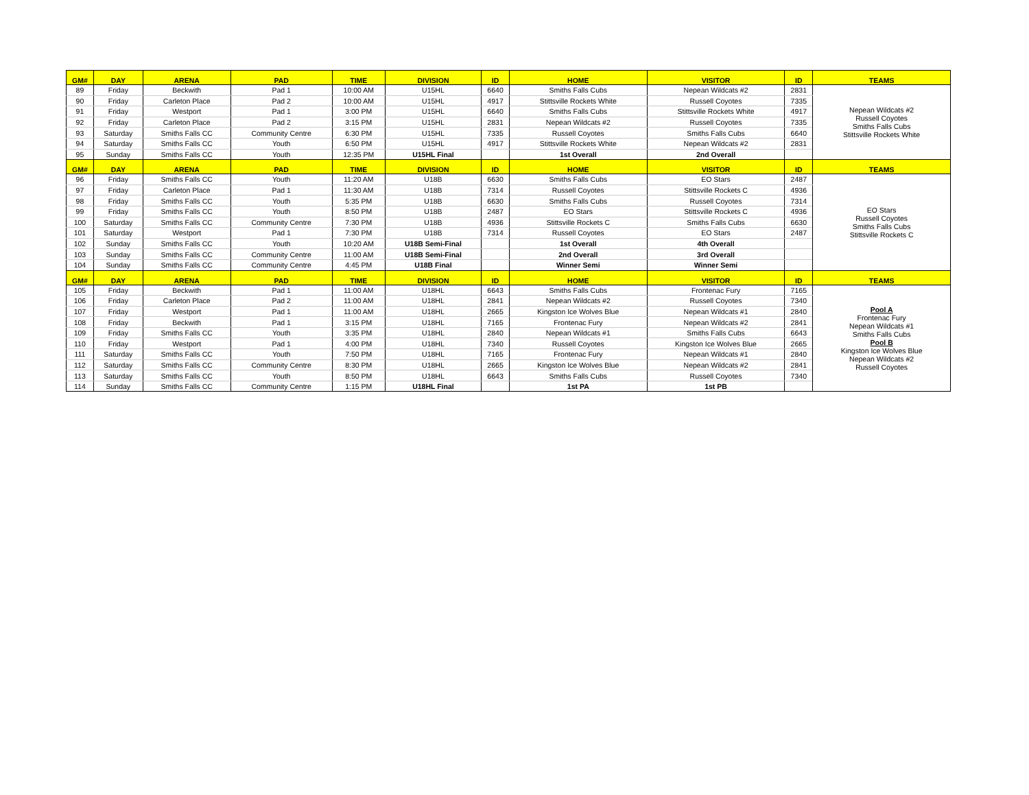| GM# | DAY | ARENA | PAD | TIME | DIVISION | ID | HOME | VISITOR | ID | TEAMS |
| --- | --- | --- | --- | --- | --- | --- | --- | --- | --- | --- |
| 89 | Friday | Beckwith | Pad 1 | 10:00 AM | U15HL | 6640 | Smiths Falls Cubs | Nepean Wildcats #2 | 2831 | Nepean Wildcats #2 Russell Coyotes Smiths Falls Cubs Stittsville Rockets White |
| 90 | Friday | Carleton Place | Pad 2 | 10:00 AM | U15HL | 4917 | Stittsville Rockets White | Russell Coyotes | 7335 | |
| 91 | Friday | Westport | Pad 1 | 3:00 PM | U15HL | 6640 | Smiths Falls Cubs | Stittsville Rockets White | 4917 | |
| 92 | Friday | Carleton Place | Pad 2 | 3:15 PM | U15HL | 2831 | Nepean Wildcats #2 | Russell Coyotes | 7335 | |
| 93 | Saturday | Smiths Falls CC | Community Centre | 6:30 PM | U15HL | 7335 | Russell Coyotes | Smiths Falls Cubs | 6640 | |
| 94 | Saturday | Smiths Falls CC | Youth | 6:50 PM | U15HL | 4917 | Stittsville Rockets White | Nepean Wildcats #2 | 2831 | |
| 95 | Sunday | Smiths Falls CC | Youth | 12:35 PM | U15HL Final | | 1st Overall | 2nd Overall | | |
| GM# | DAY | ARENA | PAD | TIME | DIVISION | ID | HOME | VISITOR | ID | TEAMS |
| 96 | Friday | Smiths Falls CC | Youth | 11:20 AM | U18B | 6630 | Smiths Falls Cubs | EO Stars | 2487 | EO Stars Russell Coyotes Smiths Falls Cubs Stittsville Rockets C |
| 97 | Friday | Carleton Place | Pad 1 | 11:30 AM | U18B | 7314 | Russell Coyotes | Stittsville Rockets C | 4936 | |
| 98 | Friday | Smiths Falls CC | Youth | 5:35 PM | U18B | 6630 | Smiths Falls Cubs | Russell Coyotes | 7314 | |
| 99 | Friday | Smiths Falls CC | Youth | 8:50 PM | U18B | 2487 | EO Stars | Stittsville Rockets C | 4936 | |
| 100 | Saturday | Smiths Falls CC | Community Centre | 7:30 PM | U18B | 4936 | Stittsville Rockets C | Smiths Falls Cubs | 6630 | |
| 101 | Saturday | Westport | Pad 1 | 7:30 PM | U18B | 7314 | Russell Coyotes | EO Stars | 2487 | |
| 102 | Sunday | Smiths Falls CC | Youth | 10:20 AM | U18B Semi-Final | | 1st Overall | 4th Overall | | |
| 103 | Sunday | Smiths Falls CC | Community Centre | 11:00 AM | U18B Semi-Final | | 2nd Overall | 3rd Overall | | |
| 104 | Sunday | Smiths Falls CC | Community Centre | 4:45 PM | U18B Final | | Winner Semi | Winner Semi | | |
| GM# | DAY | ARENA | PAD | TIME | DIVISION | ID | HOME | VISITOR | ID | TEAMS |
| 105 | Friday | Beckwith | Pad 1 | 11:00 AM | U18HL | 6643 | Smiths Falls Cubs | Frontenac Fury | 7165 | Pool A Frontenac Fury Nepean Wildcats #1 Smiths Falls Cubs Pool B Kingston Ice Wolves Blue Nepean Wildcats #2 Russell Coyotes |
| 106 | Friday | Carleton Place | Pad 2 | 11:00 AM | U18HL | 2841 | Nepean Wildcats #2 | Russell Coyotes | 7340 | |
| 107 | Friday | Westport | Pad 1 | 11:00 AM | U18HL | 2665 | Kingston Ice Wolves Blue | Nepean Wildcats #1 | 2840 | |
| 108 | Friday | Beckwith | Pad 1 | 3:15 PM | U18HL | 7165 | Frontenac Fury | Nepean Wildcats #2 | 2841 | |
| 109 | Friday | Smiths Falls CC | Youth | 3:35 PM | U18HL | 2840 | Nepean Wildcats #1 | Smiths Falls Cubs | 6643 | |
| 110 | Friday | Westport | Pad 1 | 4:00 PM | U18HL | 7340 | Russell Coyotes | Kingston Ice Wolves Blue | 2665 | |
| 111 | Saturday | Smiths Falls CC | Youth | 7:50 PM | U18HL | 7165 | Frontenac Fury | Nepean Wildcats #1 | 2840 | |
| 112 | Saturday | Smiths Falls CC | Community Centre | 8:30 PM | U18HL | 2665 | Kingston Ice Wolves Blue | Nepean Wildcats #2 | 2841 | |
| 113 | Saturday | Smiths Falls CC | Youth | 8:50 PM | U18HL | 6643 | Smiths Falls Cubs | Russell Coyotes | 7340 | |
| 114 | Sunday | Smiths Falls CC | Community Centre | 1:15 PM | U18HL Final | | 1st PA | 1st PB | | |